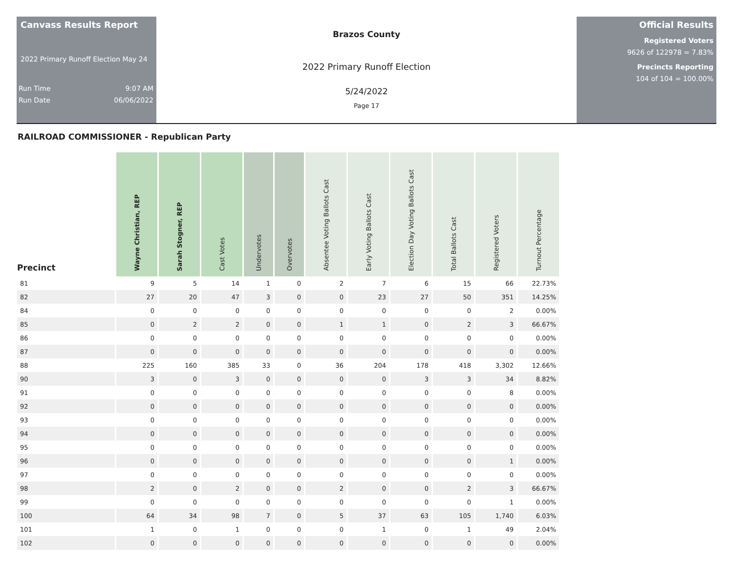Canvass Results Report
2022 Primary Runoff Election May 24
Run Time 9:07 AM
Run Date 06/06/2022
Brazos County
2022 Primary Runoff Election
5/24/2022
Page 17
Official Results
Registered Voters
9626 of 122978 = 7.83%
Precincts Reporting
104 of 104 = 100.00%
RAILROAD COMMISSIONER - Republican Party
| Precinct | Wayne Christian, REP | Sarah Stogner, REP | Cast Votes | Undervotes | Overvotes | Absentee Voting Ballots Cast | Early Voting Ballots Cast | Election Day Voting Ballots Cast | Total Ballots Cast | Registered Voters | Turnout Percentage |
| --- | --- | --- | --- | --- | --- | --- | --- | --- | --- | --- | --- |
| 81 | 9 | 5 | 14 | 1 | 0 | 2 | 7 | 6 | 15 | 66 | 22.73% |
| 82 | 27 | 20 | 47 | 3 | 0 | 0 | 23 | 27 | 50 | 351 | 14.25% |
| 84 | 0 | 0 | 0 | 0 | 0 | 0 | 0 | 0 | 0 | 2 | 0.00% |
| 85 | 0 | 2 | 2 | 0 | 0 | 1 | 1 | 0 | 2 | 3 | 66.67% |
| 86 | 0 | 0 | 0 | 0 | 0 | 0 | 0 | 0 | 0 | 0 | 0.00% |
| 87 | 0 | 0 | 0 | 0 | 0 | 0 | 0 | 0 | 0 | 0 | 0.00% |
| 88 | 225 | 160 | 385 | 33 | 0 | 36 | 204 | 178 | 418 | 3,302 | 12.66% |
| 90 | 3 | 0 | 3 | 0 | 0 | 0 | 0 | 3 | 3 | 34 | 8.82% |
| 91 | 0 | 0 | 0 | 0 | 0 | 0 | 0 | 0 | 0 | 8 | 0.00% |
| 92 | 0 | 0 | 0 | 0 | 0 | 0 | 0 | 0 | 0 | 0 | 0.00% |
| 93 | 0 | 0 | 0 | 0 | 0 | 0 | 0 | 0 | 0 | 0 | 0.00% |
| 94 | 0 | 0 | 0 | 0 | 0 | 0 | 0 | 0 | 0 | 0 | 0.00% |
| 95 | 0 | 0 | 0 | 0 | 0 | 0 | 0 | 0 | 0 | 0 | 0.00% |
| 96 | 0 | 0 | 0 | 0 | 0 | 0 | 0 | 0 | 0 | 1 | 0.00% |
| 97 | 0 | 0 | 0 | 0 | 0 | 0 | 0 | 0 | 0 | 0 | 0.00% |
| 98 | 2 | 0 | 2 | 0 | 0 | 2 | 0 | 0 | 2 | 3 | 66.67% |
| 99 | 0 | 0 | 0 | 0 | 0 | 0 | 0 | 0 | 0 | 1 | 0.00% |
| 100 | 64 | 34 | 98 | 7 | 0 | 5 | 37 | 63 | 105 | 1,740 | 6.03% |
| 101 | 1 | 0 | 1 | 0 | 0 | 0 | 1 | 0 | 1 | 49 | 2.04% |
| 102 | 0 | 0 | 0 | 0 | 0 | 0 | 0 | 0 | 0 | 0 | 0.00% |